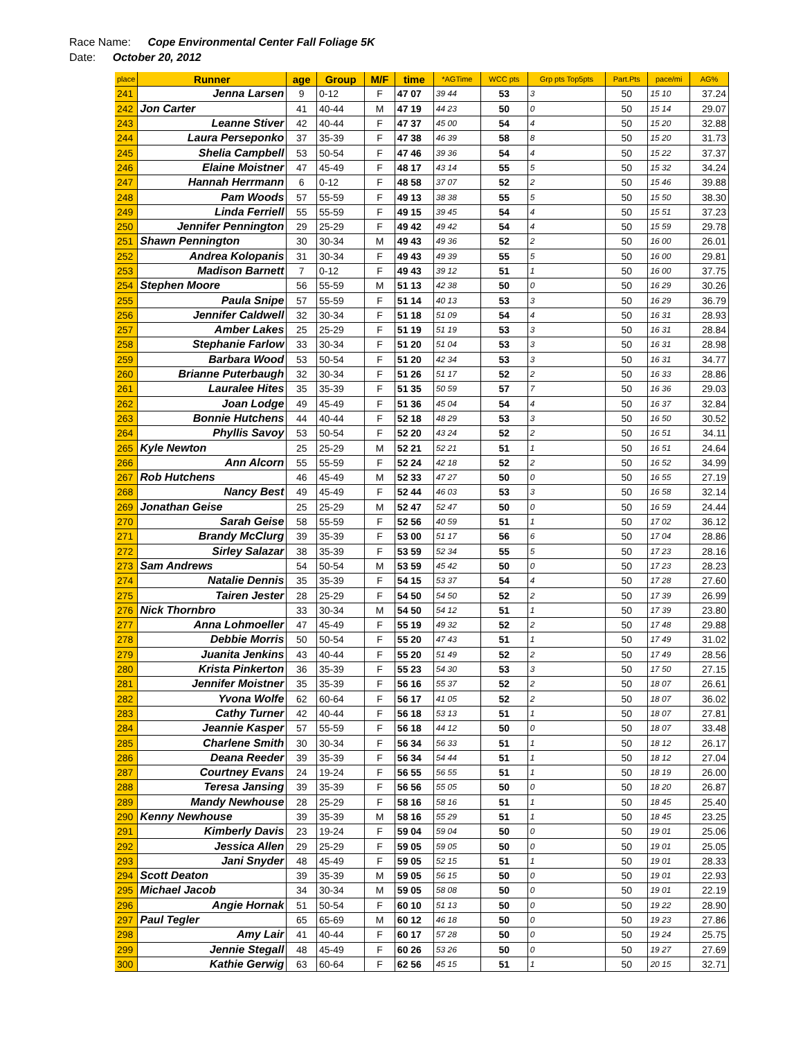Race Name: Cope Environmental Center Fall Foliage 5K
Date: October 20, 2012
| place | Runner | age | Group | M/F | time | *AGTime | WCC pts | Grp pts Top5pts | Part.Pts | pace/mi | AG% |
| --- | --- | --- | --- | --- | --- | --- | --- | --- | --- | --- | --- |
| 241 | Jenna Larsen | 9 | 0-12 | F | 47 07 | 39 44 | 53 | 3 | 50 | 15 10 | 37.24 |
| 242 | Jon Carter | 41 | 40-44 | M | 47 19 | 44 23 | 50 | 0 | 50 | 15 14 | 29.07 |
| 243 | Leanne Stiver | 42 | 40-44 | F | 47 37 | 45 00 | 54 | 4 | 50 | 15 20 | 32.88 |
| 244 | Laura Perseponko | 37 | 35-39 | F | 47 38 | 46 39 | 58 | 8 | 50 | 15 20 | 31.73 |
| 245 | Shelia Campbell | 53 | 50-54 | F | 47 46 | 39 36 | 54 | 4 | 50 | 15 22 | 37.37 |
| 246 | Elaine Moistner | 47 | 45-49 | F | 48 17 | 43 14 | 55 | 5 | 50 | 15 32 | 34.24 |
| 247 | Hannah Herrmann | 6 | 0-12 | F | 48 58 | 37 07 | 52 | 2 | 50 | 15 46 | 39.88 |
| 248 | Pam Woods | 57 | 55-59 | F | 49 13 | 38 38 | 55 | 5 | 50 | 15 50 | 38.30 |
| 249 | Linda Ferriell | 55 | 55-59 | F | 49 15 | 39 45 | 54 | 4 | 50 | 15 51 | 37.23 |
| 250 | Jennifer Pennington | 29 | 25-29 | F | 49 42 | 49 42 | 54 | 4 | 50 | 15 59 | 29.78 |
| 251 | Shawn Pennington | 30 | 30-34 | M | 49 43 | 49 36 | 52 | 2 | 50 | 16 00 | 26.01 |
| 252 | Andrea Kolopanis | 31 | 30-34 | F | 49 43 | 49 39 | 55 | 5 | 50 | 16 00 | 29.81 |
| 253 | Madison Barnett | 7 | 0-12 | F | 49 43 | 39 12 | 51 | 1 | 50 | 16 00 | 37.75 |
| 254 | Stephen Moore | 56 | 55-59 | M | 51 13 | 42 38 | 50 | 0 | 50 | 16 29 | 30.26 |
| 255 | Paula Snipe | 57 | 55-59 | F | 51 14 | 40 13 | 53 | 3 | 50 | 16 29 | 36.79 |
| 256 | Jennifer Caldwell | 32 | 30-34 | F | 51 18 | 51 09 | 54 | 4 | 50 | 16 31 | 28.93 |
| 257 | Amber Lakes | 25 | 25-29 | F | 51 19 | 51 19 | 53 | 3 | 50 | 16 31 | 28.84 |
| 258 | Stephanie Farlow | 33 | 30-34 | F | 51 20 | 51 04 | 53 | 3 | 50 | 16 31 | 28.98 |
| 259 | Barbara Wood | 53 | 50-54 | F | 51 20 | 42 34 | 53 | 3 | 50 | 16 31 | 34.77 |
| 260 | Brianne Puterbaugh | 32 | 30-34 | F | 51 26 | 51 17 | 52 | 2 | 50 | 16 33 | 28.86 |
| 261 | Lauralee Hites | 35 | 35-39 | F | 51 35 | 50 59 | 57 | 7 | 50 | 16 36 | 29.03 |
| 262 | Joan Lodge | 49 | 45-49 | F | 51 36 | 45 04 | 54 | 4 | 50 | 16 37 | 32.84 |
| 263 | Bonnie Hutchens | 44 | 40-44 | F | 52 18 | 48 29 | 53 | 3 | 50 | 16 50 | 30.52 |
| 264 | Phyllis Savoy | 53 | 50-54 | F | 52 20 | 43 24 | 52 | 2 | 50 | 16 51 | 34.11 |
| 265 | Kyle Newton | 25 | 25-29 | M | 52 21 | 52 21 | 51 | 1 | 50 | 16 51 | 24.64 |
| 266 | Ann Alcorn | 55 | 55-59 | F | 52 24 | 42 18 | 52 | 2 | 50 | 16 52 | 34.99 |
| 267 | Rob Hutchens | 46 | 45-49 | M | 52 33 | 47 27 | 50 | 0 | 50 | 16 55 | 27.19 |
| 268 | Nancy Best | 49 | 45-49 | F | 52 44 | 46 03 | 53 | 3 | 50 | 16 58 | 32.14 |
| 269 | Jonathan Geise | 25 | 25-29 | M | 52 47 | 52 47 | 50 | 0 | 50 | 16 59 | 24.44 |
| 270 | Sarah Geise | 58 | 55-59 | F | 52 56 | 40 59 | 51 | 1 | 50 | 17 02 | 36.12 |
| 271 | Brandy McClurg | 39 | 35-39 | F | 53 00 | 51 17 | 56 | 6 | 50 | 17 04 | 28.86 |
| 272 | Sirley Salazar | 38 | 35-39 | F | 53 59 | 52 34 | 55 | 5 | 50 | 17 23 | 28.16 |
| 273 | Sam Andrews | 54 | 50-54 | M | 53 59 | 45 42 | 50 | 0 | 50 | 17 23 | 28.23 |
| 274 | Natalie Dennis | 35 | 35-39 | F | 54 15 | 53 37 | 54 | 4 | 50 | 17 28 | 27.60 |
| 275 | Tairen Jester | 28 | 25-29 | F | 54 50 | 54 50 | 52 | 2 | 50 | 17 39 | 26.99 |
| 276 | Nick Thornbro | 33 | 30-34 | M | 54 50 | 54 12 | 51 | 1 | 50 | 17 39 | 23.80 |
| 277 | Anna Lohmoeller | 47 | 45-49 | F | 55 19 | 49 32 | 52 | 2 | 50 | 17 48 | 29.88 |
| 278 | Debbie Morris | 50 | 50-54 | F | 55 20 | 47 43 | 51 | 1 | 50 | 17 49 | 31.02 |
| 279 | Juanita Jenkins | 43 | 40-44 | F | 55 20 | 51 49 | 52 | 2 | 50 | 17 49 | 28.56 |
| 280 | Krista Pinkerton | 36 | 35-39 | F | 55 23 | 54 30 | 53 | 3 | 50 | 17 50 | 27.15 |
| 281 | Jennifer Moistner | 35 | 35-39 | F | 56 16 | 55 37 | 52 | 2 | 50 | 18 07 | 26.61 |
| 282 | Yvona Wolfe | 62 | 60-64 | F | 56 17 | 41 05 | 52 | 2 | 50 | 18 07 | 36.02 |
| 283 | Cathy Turner | 42 | 40-44 | F | 56 18 | 53 13 | 51 | 1 | 50 | 18 07 | 27.81 |
| 284 | Jeannie Kasper | 57 | 55-59 | F | 56 18 | 44 12 | 50 | 0 | 50 | 18 07 | 33.48 |
| 285 | Charlene Smith | 30 | 30-34 | F | 56 34 | 56 33 | 51 | 1 | 50 | 18 12 | 26.17 |
| 286 | Deana Reeder | 39 | 35-39 | F | 56 34 | 54 44 | 51 | 1 | 50 | 18 12 | 27.04 |
| 287 | Courtney Evans | 24 | 19-24 | F | 56 55 | 56 55 | 51 | 1 | 50 | 18 19 | 26.00 |
| 288 | Teresa Jansing | 39 | 35-39 | F | 56 56 | 55 05 | 50 | 0 | 50 | 18 20 | 26.87 |
| 289 | Mandy Newhouse | 28 | 25-29 | F | 58 16 | 58 16 | 51 | 1 | 50 | 18 45 | 25.40 |
| 290 | Kenny Newhouse | 39 | 35-39 | M | 58 16 | 55 29 | 51 | 1 | 50 | 18 45 | 23.25 |
| 291 | Kimberly Davis | 23 | 19-24 | F | 59 04 | 59 04 | 50 | 0 | 50 | 19 01 | 25.06 |
| 292 | Jessica Allen | 29 | 25-29 | F | 59 05 | 59 05 | 50 | 0 | 50 | 19 01 | 25.05 |
| 293 | Jani Snyder | 48 | 45-49 | F | 59 05 | 52 15 | 51 | 1 | 50 | 19 01 | 28.33 |
| 294 | Scott Deaton | 39 | 35-39 | M | 59 05 | 56 15 | 50 | 0 | 50 | 19 01 | 22.93 |
| 295 | Michael Jacob | 34 | 30-34 | M | 59 05 | 58 08 | 50 | 0 | 50 | 19 01 | 22.19 |
| 296 | Angie Hornak | 51 | 50-54 | F | 60 10 | 51 13 | 50 | 0 | 50 | 19 22 | 28.90 |
| 297 | Paul Tegler | 65 | 65-69 | M | 60 12 | 46 18 | 50 | 0 | 50 | 19 23 | 27.86 |
| 298 | Amy Lair | 41 | 40-44 | F | 60 17 | 57 28 | 50 | 0 | 50 | 19 24 | 25.75 |
| 299 | Jennie Stegall | 48 | 45-49 | F | 60 26 | 53 26 | 50 | 0 | 50 | 19 27 | 27.69 |
| 300 | Kathie Gerwig | 63 | 60-64 | F | 62 56 | 45 15 | 51 | 1 | 50 | 20 15 | 32.71 |